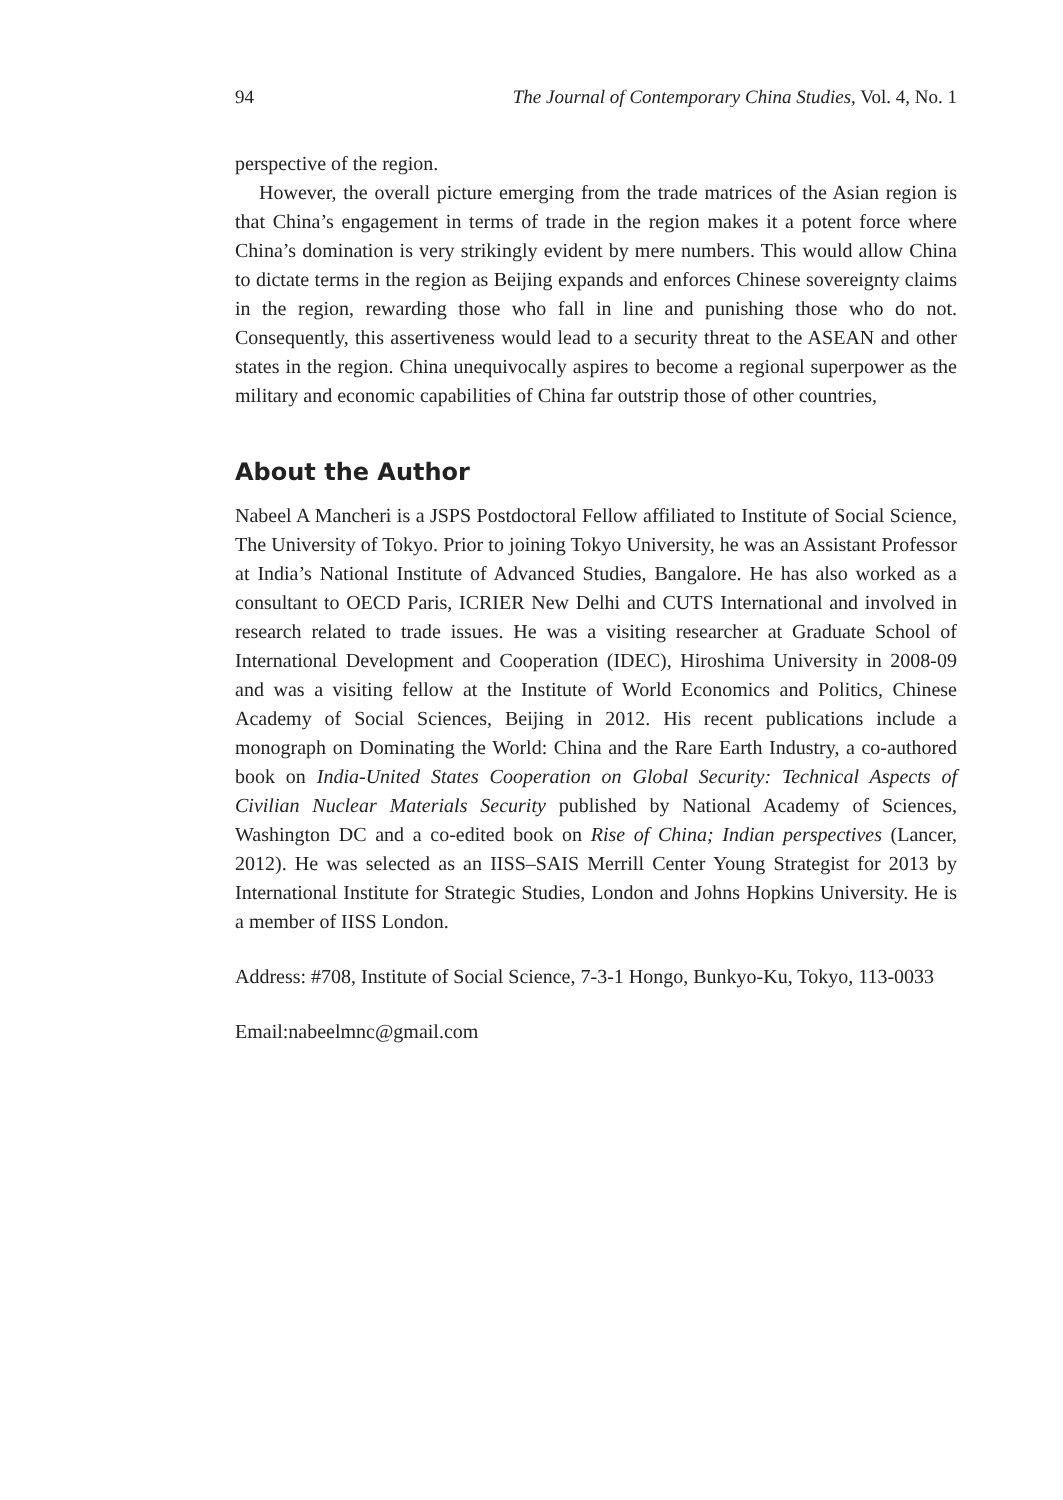94 The Journal of Contemporary China Studies, Vol. 4, No. 1
perspective of the region.
However, the overall picture emerging from the trade matrices of the Asian region is that China’s engagement in terms of trade in the region makes it a potent force where China’s domination is very strikingly evident by mere numbers. This would allow China to dictate terms in the region as Beijing expands and enforces Chinese sovereignty claims in the region, rewarding those who fall in line and punishing those who do not. Consequently, this assertiveness would lead to a security threat to the ASEAN and other states in the region. China unequivocally aspires to become a regional superpower as the military and economic capabilities of China far outstrip those of other countries,
About the Author
Nabeel A Mancheri is a JSPS Postdoctoral Fellow affiliated to Institute of Social Science, The University of Tokyo. Prior to joining Tokyo University, he was an Assistant Professor at India’s National Institute of Advanced Studies, Bangalore. He has also worked as a consultant to OECD Paris, ICRIER New Delhi and CUTS International and involved in research related to trade issues. He was a visiting researcher at Graduate School of International Development and Cooperation (IDEC), Hiroshima University in 2008-09 and was a visiting fellow at the Institute of World Economics and Politics, Chinese Academy of Social Sciences, Beijing in 2012. His recent publications include a monograph on Dominating the World: China and the Rare Earth Industry, a co-authored book on India-United States Cooperation on Global Security: Technical Aspects of Civilian Nuclear Materials Security published by National Academy of Sciences, Washington DC and a co-edited book on Rise of China; Indian perspectives (Lancer, 2012). He was selected as an IISS–SAIS Merrill Center Young Strategist for 2013 by International Institute for Strategic Studies, London and Johns Hopkins University. He is a member of IISS London.
Address: #708, Institute of Social Science, 7-3-1 Hongo, Bunkyo-Ku, Tokyo, 113-0033
Email:nabeelmnc@gmail.com